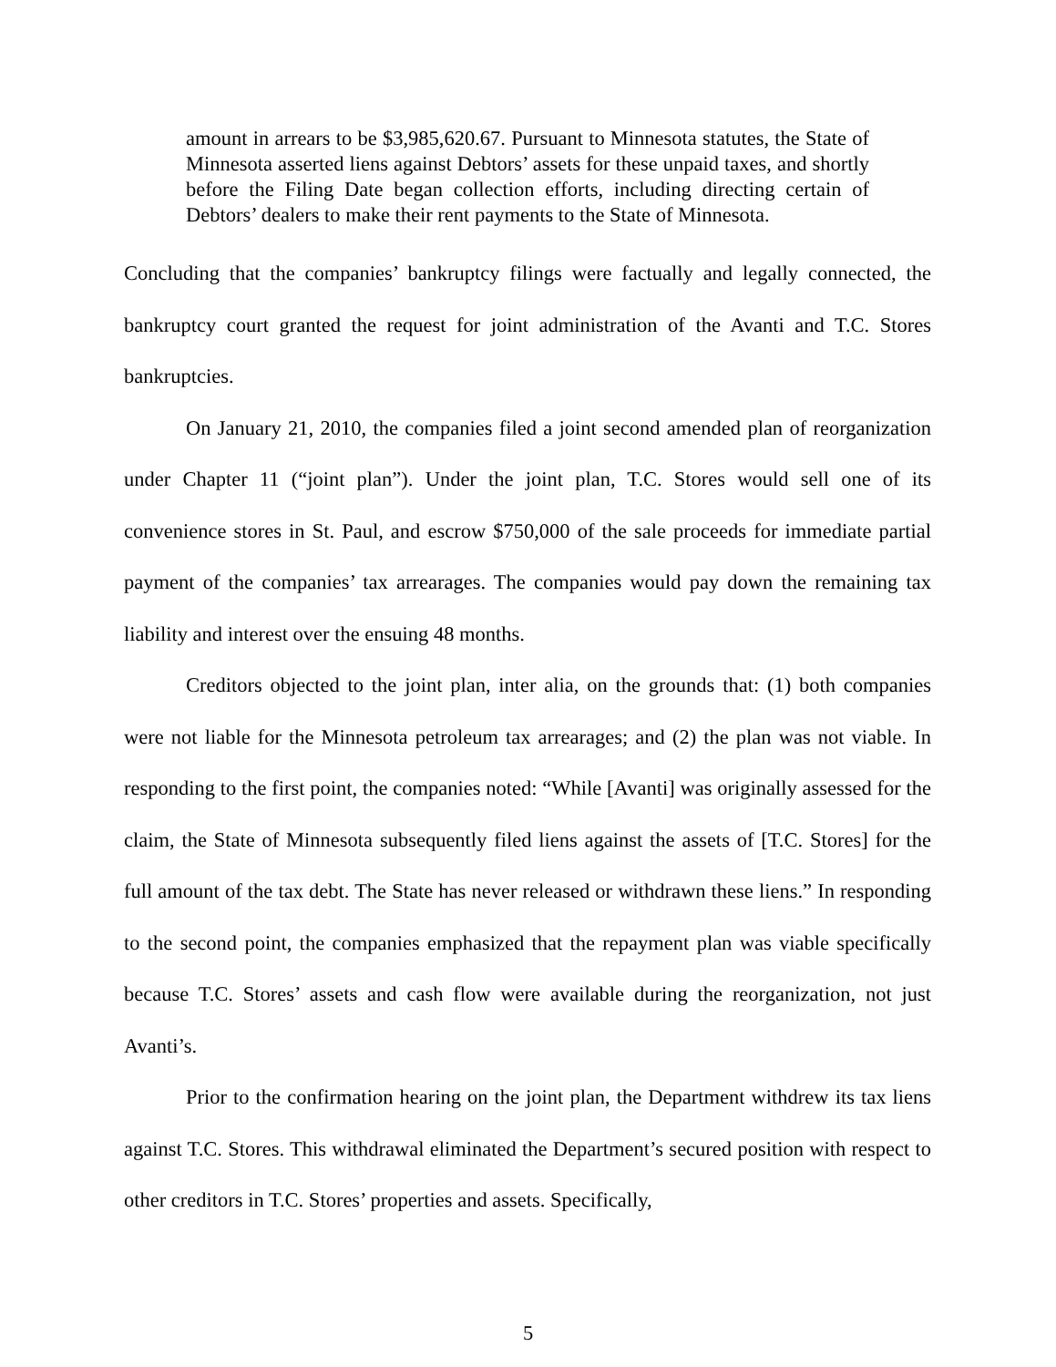amount in arrears to be $3,985,620.67. Pursuant to Minnesota statutes, the State of Minnesota asserted liens against Debtors’ assets for these unpaid taxes, and shortly before the Filing Date began collection efforts, including directing certain of Debtors’ dealers to make their rent payments to the State of Minnesota.
Concluding that the companies’ bankruptcy filings were factually and legally connected, the bankruptcy court granted the request for joint administration of the Avanti and T.C. Stores bankruptcies.
On January 21, 2010, the companies filed a joint second amended plan of reorganization under Chapter 11 (“joint plan”). Under the joint plan, T.C. Stores would sell one of its convenience stores in St. Paul, and escrow $750,000 of the sale proceeds for immediate partial payment of the companies’ tax arrearages. The companies would pay down the remaining tax liability and interest over the ensuing 48 months.
Creditors objected to the joint plan, inter alia, on the grounds that: (1) both companies were not liable for the Minnesota petroleum tax arrearages; and (2) the plan was not viable. In responding to the first point, the companies noted: “While [Avanti] was originally assessed for the claim, the State of Minnesota subsequently filed liens against the assets of [T.C. Stores] for the full amount of the tax debt. The State has never released or withdrawn these liens.” In responding to the second point, the companies emphasized that the repayment plan was viable specifically because T.C. Stores’ assets and cash flow were available during the reorganization, not just Avanti’s.
Prior to the confirmation hearing on the joint plan, the Department withdrew its tax liens against T.C. Stores. This withdrawal eliminated the Department’s secured position with respect to other creditors in T.C. Stores’ properties and assets. Specifically,
5